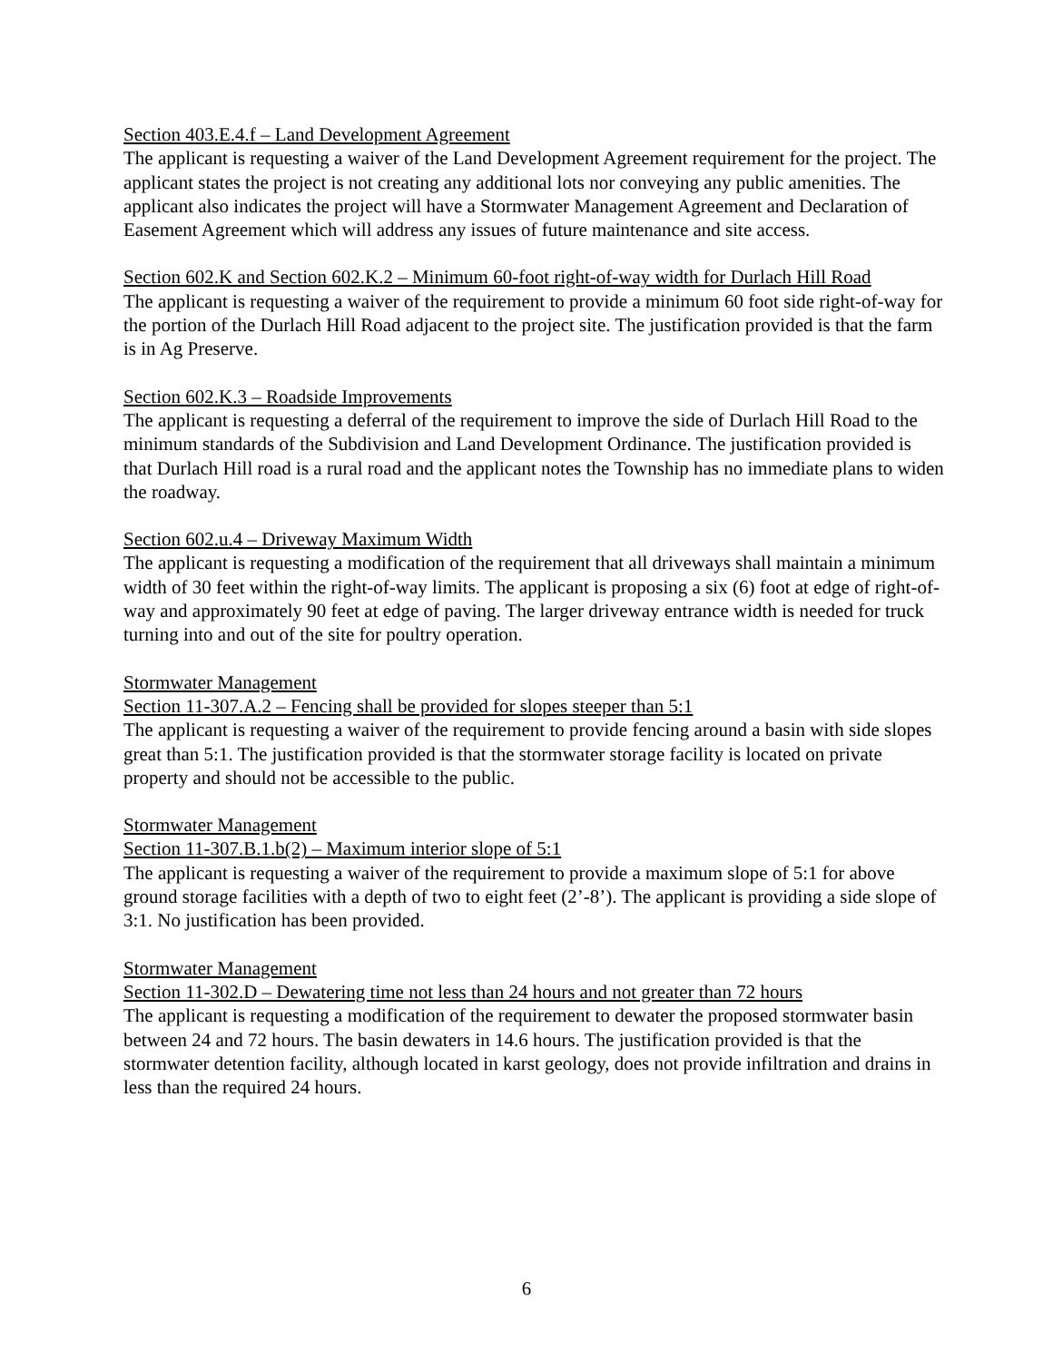Section 403.E.4.f – Land Development Agreement
The applicant is requesting a waiver of the Land Development Agreement requirement for the project. The applicant states the project is not creating any additional lots nor conveying any public amenities. The applicant also indicates the project will have a Stormwater Management Agreement and Declaration of Easement Agreement which will address any issues of future maintenance and site access.
Section 602.K and Section 602.K.2 – Minimum 60-foot right-of-way width for Durlach Hill Road
The applicant is requesting a waiver of the requirement to provide a minimum 60 foot side right-of-way for the portion of the Durlach Hill Road adjacent to the project site. The justification provided is that the farm is in Ag Preserve.
Section 602.K.3 – Roadside Improvements
The applicant is requesting a deferral of the requirement to improve the side of Durlach Hill Road to the minimum standards of the Subdivision and Land Development Ordinance. The justification provided is that Durlach Hill road is a rural road and the applicant notes the Township has no immediate plans to widen the roadway.
Section 602.u.4 – Driveway Maximum Width
The applicant is requesting a modification of the requirement that all driveways shall maintain a minimum width of 30 feet within the right-of-way limits. The applicant is proposing a six (6) foot at edge of right-of-way and approximately 90 feet at edge of paving. The larger driveway entrance width is needed for truck turning into and out of the site for poultry operation.
Stormwater Management
Section 11-307.A.2 – Fencing shall be provided for slopes steeper than 5:1
The applicant is requesting a waiver of the requirement to provide fencing around a basin with side slopes great than 5:1. The justification provided is that the stormwater storage facility is located on private property and should not be accessible to the public.
Stormwater Management
Section 11-307.B.1.b(2) – Maximum interior slope of 5:1
The applicant is requesting a waiver of the requirement to provide a maximum slope of 5:1 for above ground storage facilities with a depth of two to eight feet (2’-8’). The applicant is providing a side slope of 3:1. No justification has been provided.
Stormwater Management
Section 11-302.D – Dewatering time not less than 24 hours and not greater than 72 hours
The applicant is requesting a modification of the requirement to dewater the proposed stormwater basin between 24 and 72 hours. The basin dewaters in 14.6 hours. The justification provided is that the stormwater detention facility, although located in karst geology, does not provide infiltration and drains in less than the required 24 hours.
6